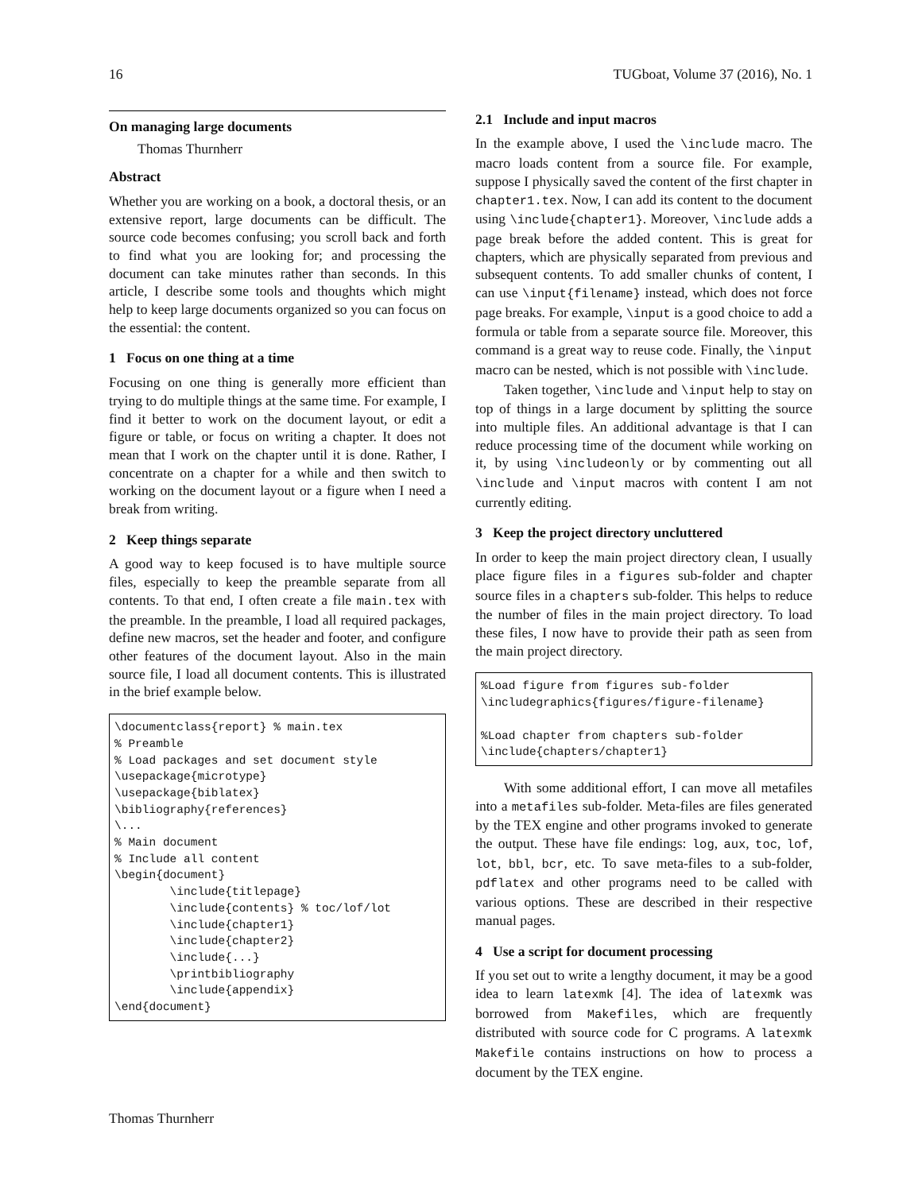16 TUGboat, Volume 37 (2016), No. 1
On managing large documents
Thomas Thurnherr
Abstract
Whether you are working on a book, a doctoral thesis, or an extensive report, large documents can be difficult. The source code becomes confusing; you scroll back and forth to find what you are looking for; and processing the document can take minutes rather than seconds. In this article, I describe some tools and thoughts which might help to keep large documents organized so you can focus on the essential: the content.
1 Focus on one thing at a time
Focusing on one thing is generally more efficient than trying to do multiple things at the same time. For example, I find it better to work on the document layout, or edit a figure or table, or focus on writing a chapter. It does not mean that I work on the chapter until it is done. Rather, I concentrate on a chapter for a while and then switch to working on the document layout or a figure when I need a break from writing.
2 Keep things separate
A good way to keep focused is to have multiple source files, especially to keep the preamble separate from all contents. To that end, I often create a file main.tex with the preamble. In the preamble, I load all required packages, define new macros, set the header and footer, and configure other features of the document layout. Also in the main source file, I load all document contents. This is illustrated in the brief example below.
\documentclass{report} % main.tex
% Preamble
% Load packages and set document style
\usepackage{microtype}
\usepackage{biblatex}
\bibliography{references}
\...
% Main document
% Include all content
\begin{document}
        \include{titlepage}
        \include{contents} % toc/lof/lot
        \include{chapter1}
        \include{chapter2}
        \include{...}
        \printbibliography
        \include{appendix}
\end{document}
2.1 Include and input macros
In the example above, I used the \include macro. The macro loads content from a source file. For example, suppose I physically saved the content of the first chapter in chapter1.tex. Now, I can add its content to the document using \include{chapter1}. Moreover, \include adds a page break before the added content. This is great for chapters, which are physically separated from previous and subsequent contents. To add smaller chunks of content, I can use \input{filename} instead, which does not force page breaks. For example, \input is a good choice to add a formula or table from a separate source file. Moreover, this command is a great way to reuse code. Finally, the \input macro can be nested, which is not possible with \include.
Taken together, \include and \input help to stay on top of things in a large document by splitting the source into multiple files. An additional advantage is that I can reduce processing time of the document while working on it, by using \includeonly or by commenting out all \include and \input macros with content I am not currently editing.
3 Keep the project directory uncluttered
In order to keep the main project directory clean, I usually place figure files in a figures sub-folder and chapter source files in a chapters sub-folder. This helps to reduce the number of files in the main project directory. To load these files, I now have to provide their path as seen from the main project directory.
%Load figure from figures sub-folder
\includegraphics{figures/figure-filename}

%Load chapter from chapters sub-folder
\include{chapters/chapter1}
With some additional effort, I can move all metafiles into a metafiles sub-folder. Meta-files are files generated by the TEX engine and other programs invoked to generate the output. These have file endings: log, aux, toc, lof, lot, bbl, bcr, etc. To save meta-files to a sub-folder, pdflatex and other programs need to be called with various options. These are described in their respective manual pages.
4 Use a script for document processing
If you set out to write a lengthy document, it may be a good idea to learn latexmk [4]. The idea of latexmk was borrowed from Makefiles, which are frequently distributed with source code for C programs. A latexmk Makefile contains instructions on how to process a document by the TEX engine.
Thomas Thurnherr